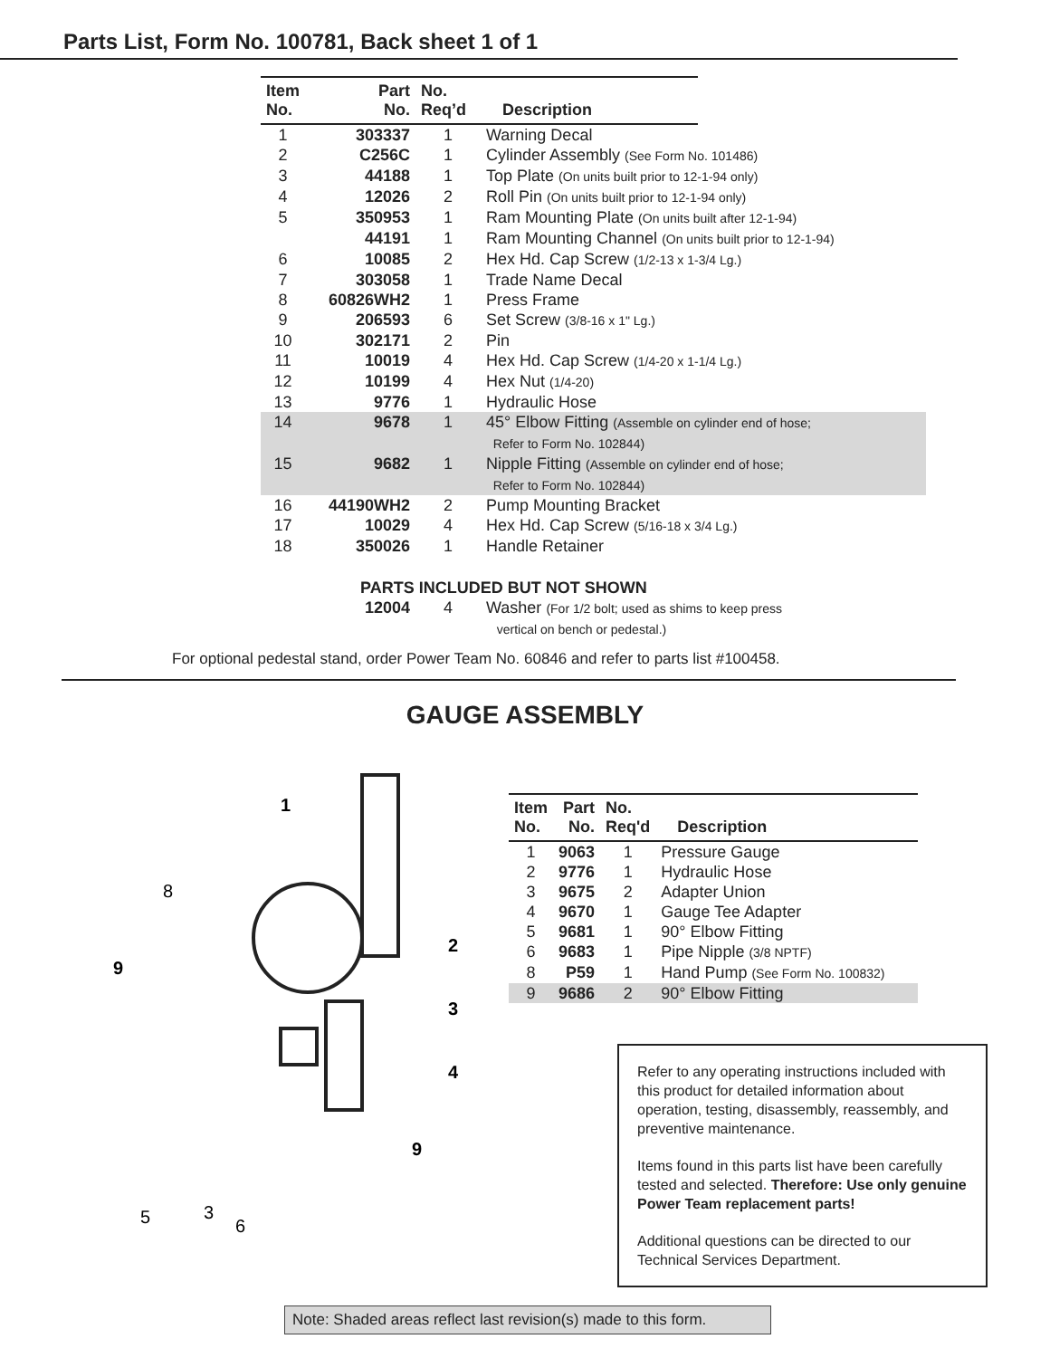Parts List, Form No. 100781, Back sheet 1 of 1
| Item No. | Part No. | No. Req’d | Description | |
| 1 | 303337 | 1 | Warning Decal | |
| 2 | C256C | 1 | Cylinder Assembly (See Form No. 101486) | |
| 3 | 44188 | 1 | Top Plate (On units built prior to 12-1-94 only) | |
| 4 | 12026 | 2 | Roll Pin (On units built prior to 12-1-94 only) | |
| 5 | 350953 | 1 | Ram Mounting Plate (On units built after 12-1-94) | |
| | 44191 | 1 | Ram Mounting Channel (On units built prior to 12-1-94) | |
| 6 | 10085 | 2 | Hex Hd. Cap Screw (1/2-13 x 1-3/4 Lg.) | |
| 7 | 303058 | 1 | Trade Name Decal | |
| 8 | 60826WH2 | 1 | Press Frame | |
| 9 | 206593 | 6 | Set Screw (3/8-16 x 1" Lg.) | |
| 10 | 302171 | 2 | Pin | |
| 11 | 10019 | 4 | Hex Hd. Cap Screw (1/4-20 x 1-1/4 Lg.) | |
| 12 | 10199 | 4 | Hex Nut (1/4-20) | |
| 13 | 9776 | 1 | Hydraulic Hose | |
| 14 | 9678 | 1 | 45° Elbow Fitting (Assemble on cylinder end of hose; Refer to Form No. 102844) | |
| 15 | 9682 | 1 | Nipple Fitting (Assemble on cylinder end of hose; Refer to Form No. 102844) | |
| 16 | 44190WH2 | 2 | Pump Mounting Bracket | |
| 17 | 10029 | 4 | Hex Hd. Cap Screw (5/16-18 x 3/4 Lg.) | |
| 18 | 350026 | 1 | Handle Retainer | |
| PARTS INCLUDED BUT NOT SHOWN | | | | |
| | 12004 | 4 | Washer (For 1/2 bolt; used as shims to keep press vertical on bench or pedestal.) | |
For optional pedestal stand, order Power Team No. 60846 and refer to parts list #100458.
GAUGE ASSEMBLY
1
8
9
2
3
4
9
5
3
6
| Item No. | Part No. | No. Req'd | Description |
| --- | --- | --- | --- |
| 1 | 9063 | 1 | Pressure Gauge |
| 2 | 9776 | 1 | Hydraulic Hose |
| 3 | 9675 | 2 | Adapter Union |
| 4 | 9670 | 1 | Gauge Tee Adapter |
| 5 | 9681 | 1 | 90° Elbow Fitting |
| 6 | 9683 | 1 | Pipe Nipple (3/8 NPTF) |
| 8 | P59 | 1 | Hand Pump (See Form No. 100832) |
| 9 | 9686 | 2 | 90° Elbow Fitting |
Refer to any operating instructions included with this product for detailed information about operation, testing, disassembly, reassembly, and preventive maintenance.
Items found in this parts list have been carefully tested and selected. Therefore: Use only genuine Power Team replacement parts!
Additional questions can be directed to our Technical Services Department.
Note: Shaded areas reflect last revision(s) made to this form.